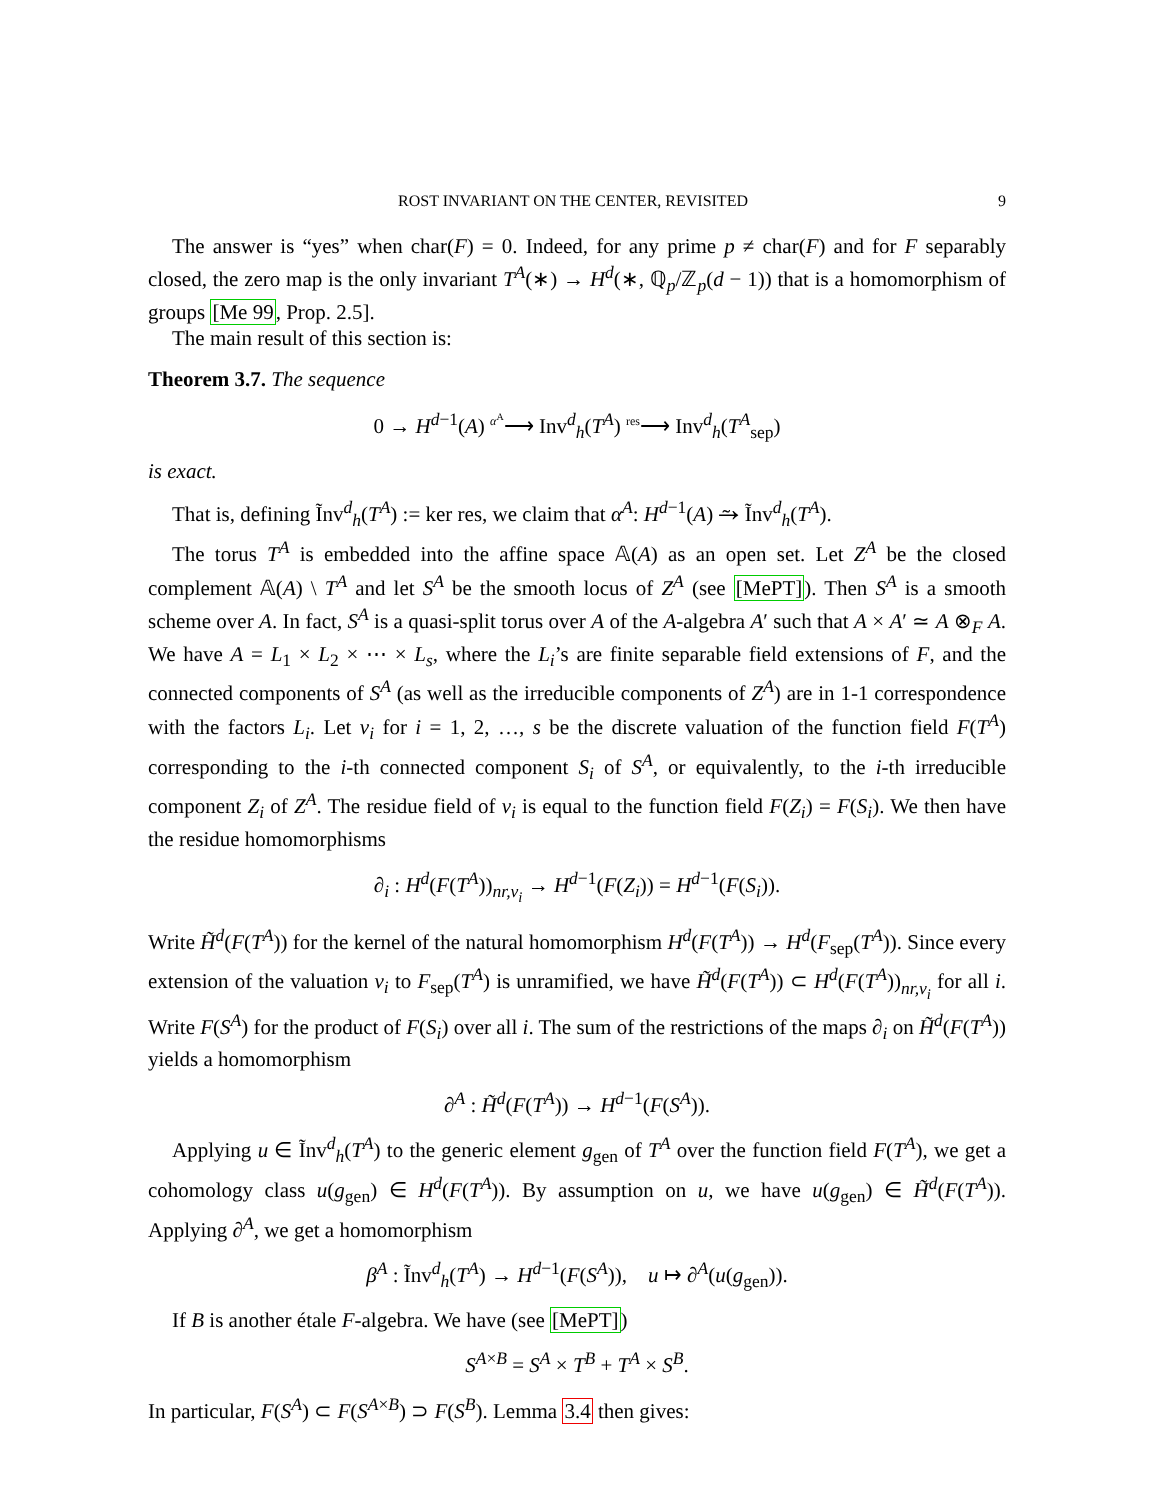ROST INVARIANT ON THE CENTER, REVISITED 9
The answer is “yes” when char(F) = 0. Indeed, for any prime p ≠ char(F) and for F separably closed, the zero map is the only invariant T<sup>A</sup>(∗) → H<sup>d</sup>(∗, ℚ<sub>p</sub>/ℤ<sub>p</sub>(d − 1)) that is a homomorphism of groups [Me 99, Prop. 2.5].
The main result of this section is:
Theorem 3.7. The sequence
0 → H<sup>d−1</sup>(A) <sup>α<sup>A</sup></sup>⟶ Inv<sup>d</sup><sub>h</sub>(T<sup>A</sup>) <sup>res</sup>⟶ Inv<sup>d</sup><sub>h</sub>(T<sup>A</sup><sub>sep</sub>)
is exact.
That is, defining Ĩnv<sup>d</sup><sub>h</sub>(T<sup>A</sup>) := ker res, we claim that α<sup>A</sup>: H<sup>d−1</sup>(A) ⥲ Ĩnv<sup>d</sup><sub>h</sub>(T<sup>A</sup>).
The torus T<sup>A</sup> is embedded into the affine space 𝔸(A) as an open set. Let Z<sup>A</sup> be the closed complement 𝔸(A) \ T<sup>A</sup> and let S<sup>A</sup> be the smooth locus of Z<sup>A</sup> (see [MePT]). Then S<sup>A</sup> is a smooth scheme over A. In fact, S<sup>A</sup> is a quasi-split torus over A of the A-algebra A′ such that A × A′ ≃ A ⊗<sub>F</sub> A. We have A = L<sub>1</sub> × L<sub>2</sub> × ⋯ × L<sub>s</sub>, where the L<sub>i</sub>’s are finite separable field extensions of F, and the connected components of S<sup>A</sup> (as well as the irreducible components of Z<sup>A</sup>) are in 1-1 correspondence with the factors L<sub>i</sub>. Let v<sub>i</sub> for i = 1, 2, …, s be the discrete valuation of the function field F(T<sup>A</sup>) corresponding to the i-th connected component S<sub>i</sub> of S<sup>A</sup>, or equivalently, to the i-th irreducible component Z<sub>i</sub> of Z<sup>A</sup>. The residue field of v<sub>i</sub> is equal to the function field F(Z<sub>i</sub>) = F(S<sub>i</sub>). We then have the residue homomorphisms
∂<sub>i</sub> : H<sup>d</sup>(F(T<sup>A</sup>))<sub>nr,v<sub>i</sub></sub> → H<sup>d−1</sup>(F(Z<sub>i</sub>)) = H<sup>d−1</sup>(F(S<sub>i</sub>)).
Write H̃<sup>d</sup>(F(T<sup>A</sup>)) for the kernel of the natural homomorphism H<sup>d</sup>(F(T<sup>A</sup>)) → H<sup>d</sup>(F<sub>sep</sub>(T<sup>A</sup>)). Since every extension of the valuation v<sub>i</sub> to F<sub>sep</sub>(T<sup>A</sup>) is unramified, we have H̃<sup>d</sup>(F(T<sup>A</sup>)) ⊂ H<sup>d</sup>(F(T<sup>A</sup>))<sub>nr,v<sub>i</sub></sub> for all i. Write F(S<sup>A</sup>) for the product of F(S<sub>i</sub>) over all i. The sum of the restrictions of the maps ∂<sub>i</sub> on H̃<sup>d</sup>(F(T<sup>A</sup>)) yields a homomorphism
∂<sup>A</sup> : H̃<sup>d</sup>(F(T<sup>A</sup>)) → H<sup>d−1</sup>(F(S<sup>A</sup>)).
Applying u ∈ Ĩnv<sup>d</sup><sub>h</sub>(T<sup>A</sup>) to the generic element g<sub>gen</sub> of T<sup>A</sup> over the function field F(T<sup>A</sup>), we get a cohomology class u(g<sub>gen</sub>) ∈ H<sup>d</sup>(F(T<sup>A</sup>)). By assumption on u, we have u(g<sub>gen</sub>) ∈ H̃<sup>d</sup>(F(T<sup>A</sup>)). Applying ∂<sup>A</sup>, we get a homomorphism
β<sup>A</sup> : Ĩnv<sup>d</sup><sub>h</sub>(T<sup>A</sup>) → H<sup>d−1</sup>(F(S<sup>A</sup>)), u ↦ ∂<sup>A</sup>(u(g<sub>gen</sub>)).
If B is another étale F-algebra. We have (see [MePT])
S<sup>A×B</sup> = S<sup>A</sup> × T<sup>B</sup> + T<sup>A</sup> × S<sup>B</sup>.
In particular, F(S<sup>A</sup>) ⊂ F(S<sup>A×B</sup>) ⊃ F(S<sup>B</sup>). Lemma 3.4 then gives: